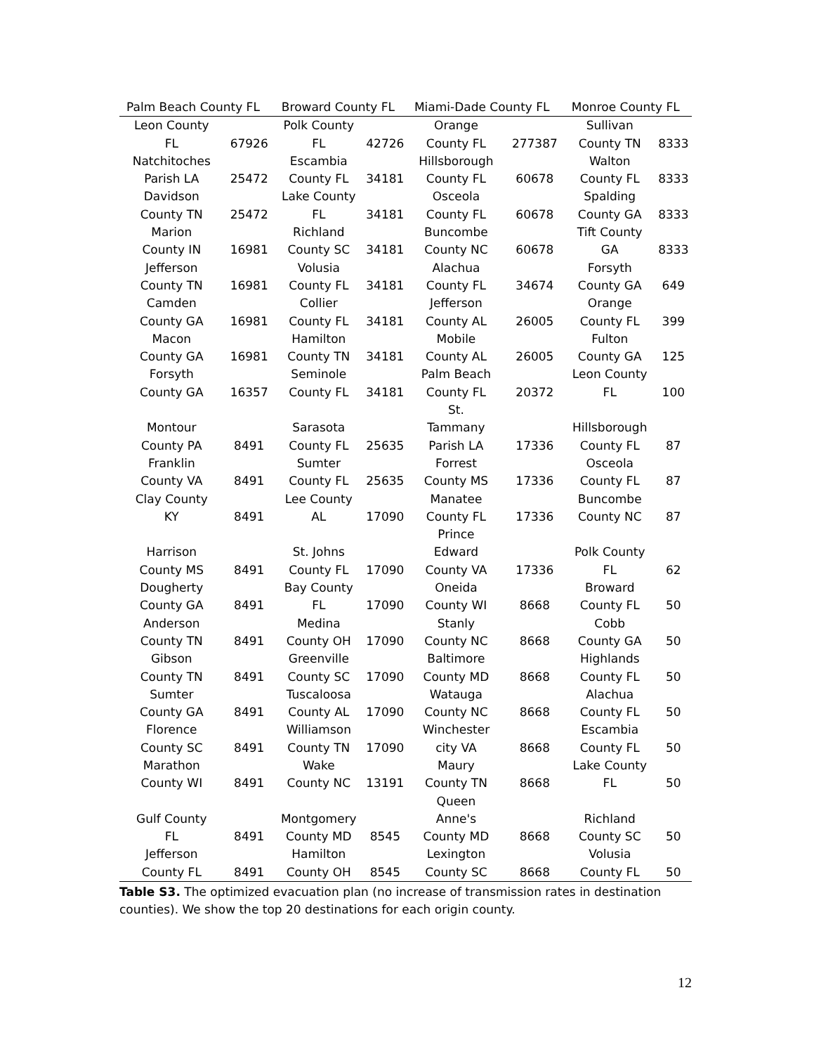| Palm Beach County FL | | Broward County FL | | Miami-Dade County FL | | Monroe County FL | |
| --- | --- | --- | --- | --- | --- | --- | --- |
| Leon County FL | 67926 | Polk County FL | 42726 | Orange County FL | 277387 | Sullivan County TN | 8333 |
| Natchitoches Parish LA | 25472 | Escambia County FL | 34181 | Hillsborough County FL | 60678 | Walton County FL | 8333 |
| Davidson County TN | 25472 | Lake County FL | 34181 | Osceola County FL | 60678 | Spalding County GA | 8333 |
| Marion County IN | 16981 | Richland County SC | 34181 | Buncombe County NC | 60678 | Tift County GA | 8333 |
| Jefferson County TN | 16981 | Volusia County FL | 34181 | Alachua County FL | 34674 | Forsyth County GA | 649 |
| Camden County GA | 16981 | Collier County FL | 34181 | Jefferson County AL | 26005 | Orange County FL | 399 |
| Macon County GA | 16981 | Hamilton County TN | 34181 | Mobile County AL | 26005 | Fulton County GA | 125 |
| Forsyth County GA | 16357 | Seminole County FL | 34181 | Palm Beach County FL | 20372 | Leon County FL | 100 |
| Montour County PA | 8491 | Sarasota County FL | 25635 | St. Tammany Parish LA | 17336 | Hillsborough County FL | 87 |
| Franklin County VA | 8491 | Sumter County FL | 25635 | Forrest County MS | 17336 | Osceola County FL | 87 |
| Clay County KY | 8491 | Lee County AL | 17090 | Manatee County FL | 17336 | Buncombe County NC | 87 |
| Harrison County MS | 8491 | St. Johns County FL | 17090 | Prince Edward County VA | 17336 | Polk County FL | 62 |
| Dougherty County GA | 8491 | Bay County FL | 17090 | Oneida County WI | 8668 | Broward County FL | 50 |
| Anderson County TN | 8491 | Medina County OH | 17090 | Stanly County NC | 8668 | Cobb County GA | 50 |
| Gibson County TN | 8491 | Greenville County SC | 17090 | Baltimore County MD | 8668 | Highlands County FL | 50 |
| Sumter County GA | 8491 | Tuscaloosa County AL | 17090 | Watauga County NC | 8668 | Alachua County FL | 50 |
| Florence County SC | 8491 | Williamson County TN | 17090 | Winchester city VA | 8668 | Escambia County FL | 50 |
| Marathon County WI | 8491 | Wake County NC | 13191 | Maury County TN | 8668 | Lake County FL | 50 |
| Gulf County FL | 8491 | Montgomery County MD | 8545 | Queen Anne's County MD | 8668 | Richland County SC | 50 |
| Jefferson County FL | 8491 | Hamilton County OH | 8545 | Lexington County SC | 8668 | Volusia County FL | 50 |
Table S3. The optimized evacuation plan (no increase of transmission rates in destination counties). We show the top 20 destinations for each origin county.
12